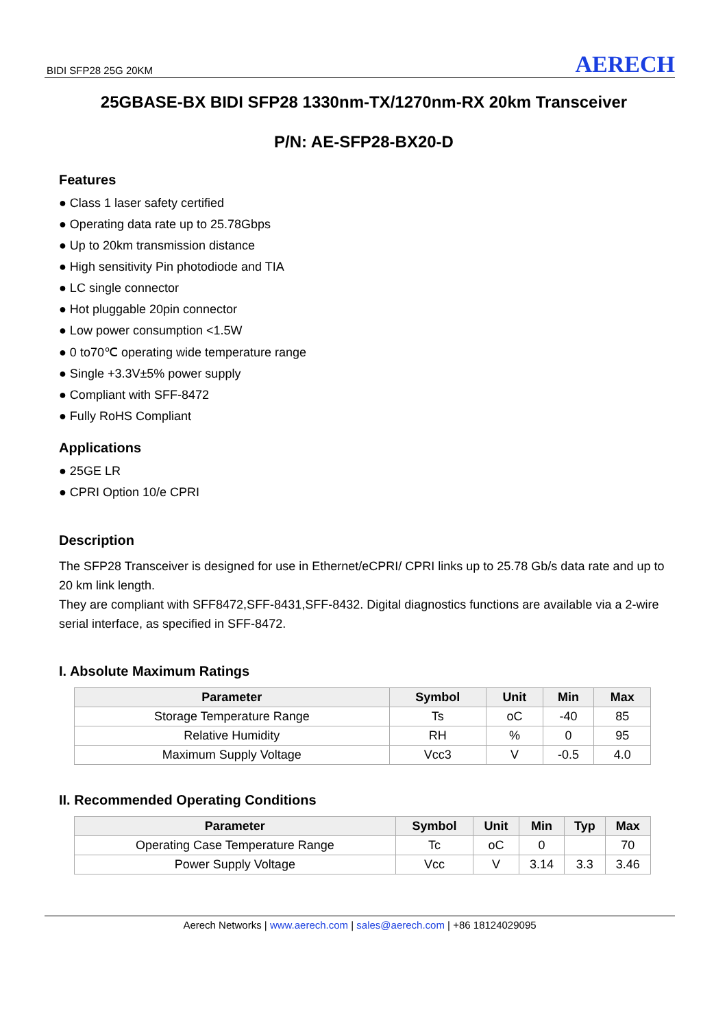BIDI SFP28 25G 20KM AERECH
25GBASE-BX BIDI SFP28 1330nm-TX/1270nm-RX 20km Transceiver
P/N: AE-SFP28-BX20-D
Features
● Class 1 laser safety certified
● Operating data rate up to 25.78Gbps
● Up to 20km transmission distance
● High sensitivity Pin photodiode and TIA
● LC single connector
● Hot pluggable 20pin connector
● Low power consumption <1.5W
● 0 to70℃ operating wide temperature range
● Single +3.3V±5% power supply
● Compliant with SFF-8472
● Fully RoHS Compliant
Applications
● 25GE LR
● CPRI Option 10/e CPRI
Description
The SFP28 Transceiver is designed for use in Ethernet/eCPRI/ CPRI links up to 25.78 Gb/s data rate and up to 20 km link length.
They are compliant with SFF8472,SFF-8431,SFF-8432. Digital diagnostics functions are available via a 2-wire serial interface, as specified in SFF-8472.
I. Absolute Maximum Ratings
| Parameter | Symbol | Unit | Min | Max |
| --- | --- | --- | --- | --- |
| Storage Temperature Range | Ts | oC | -40 | 85 |
| Relative Humidity | RH | % | 0 | 95 |
| Maximum Supply Voltage | Vcc3 | V | -0.5 | 4.0 |
II. Recommended Operating Conditions
| Parameter | Symbol | Unit | Min | Typ | Max |
| --- | --- | --- | --- | --- | --- |
| Operating Case Temperature Range | Tc | oC | 0 | | 70 |
| Power Supply Voltage | Vcc | V | 3.14 | 3.3 | 3.46 |
Aerech Networks | www.aerech.com | sales@aerech.com | +86 18124029095